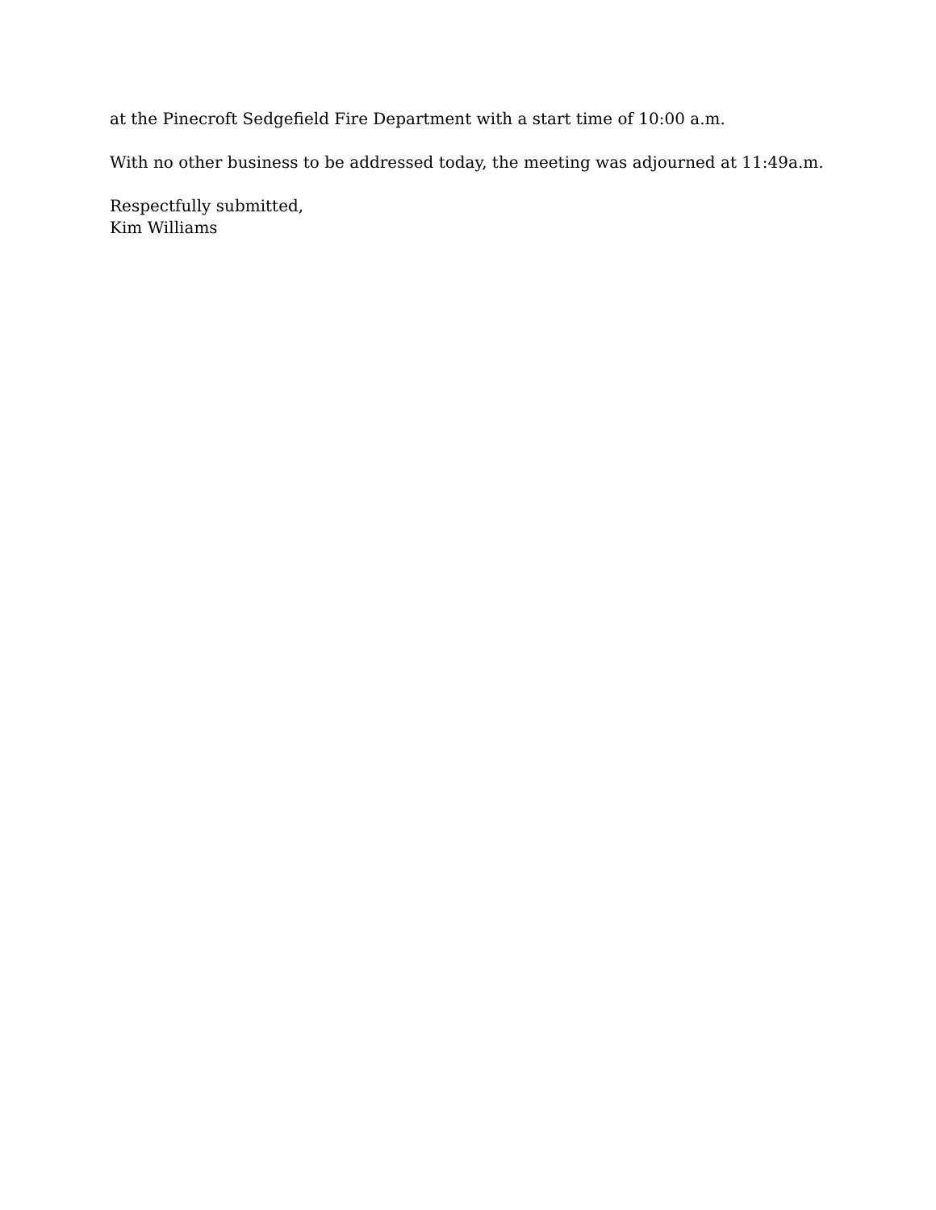at the Pinecroft Sedgefield Fire Department with a start time of 10:00 a.m.
With no other business to be addressed today, the meeting was adjourned at 11:49a.m.
Respectfully submitted,
Kim Williams